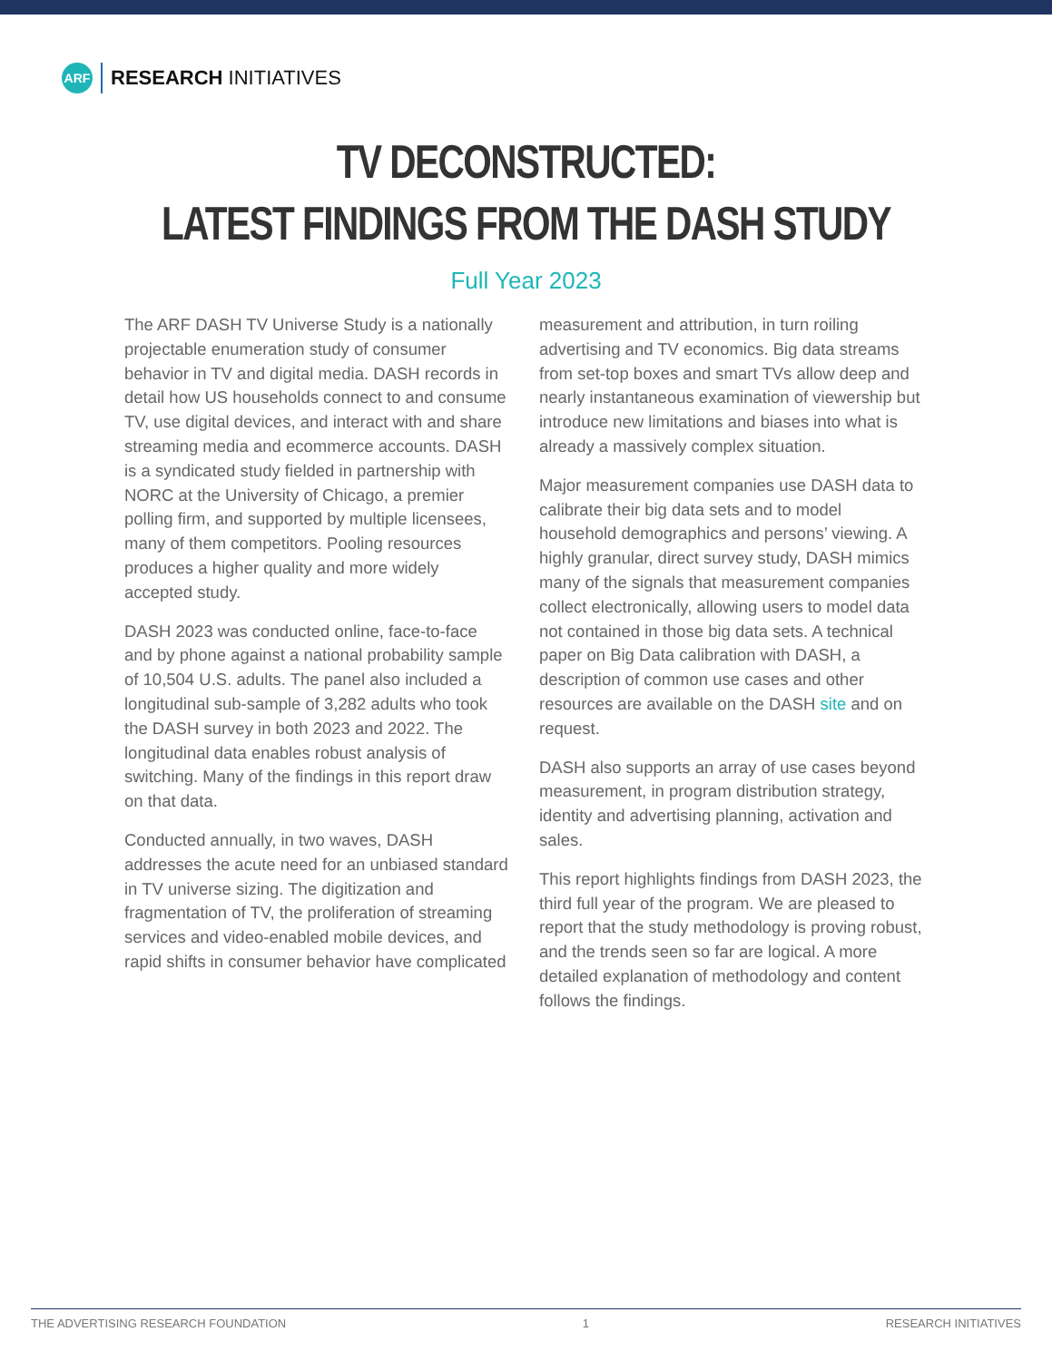ARF
RESEARCH INITIATIVES
TV DECONSTRUCTED:
LATEST FINDINGS FROM THE DASH STUDY
Full Year 2023
The ARF DASH TV Universe Study is a nationally projectable enumeration study of consumer behavior in TV and digital media. DASH records in detail how US households connect to and consume TV, use digital devices, and interact with and share streaming media and ecommerce accounts. DASH is a syndicated study fielded in partnership with NORC at the University of Chicago, a premier polling firm, and supported by multiple licensees, many of them competitors. Pooling resources produces a higher quality and more widely accepted study.
DASH 2023 was conducted online, face-to-face and by phone against a national probability sample of 10,504 U.S. adults. The panel also included a longitudinal sub-sample of 3,282 adults who took the DASH survey in both 2023 and 2022. The longitudinal data enables robust analysis of switching. Many of the findings in this report draw on that data.
Conducted annually, in two waves, DASH addresses the acute need for an unbiased standard in TV universe sizing. The digitization and fragmentation of TV, the proliferation of streaming services and video-enabled mobile devices, and rapid shifts in consumer behavior have complicated
measurement and attribution, in turn roiling advertising and TV economics. Big data streams from set-top boxes and smart TVs allow deep and nearly instantaneous examination of viewership but introduce new limitations and biases into what is already a massively complex situation.
Major measurement companies use DASH data to calibrate their big data sets and to model household demographics and persons’ viewing. A highly granular, direct survey study, DASH mimics many of the signals that measurement companies collect electronically, allowing users to model data not contained in those big data sets. A technical paper on Big Data calibration with DASH, a description of common use cases and other resources are available on the DASH site and on request.
DASH also supports an array of use cases beyond measurement, in program distribution strategy, identity and advertising planning, activation and sales.
This report highlights findings from DASH 2023, the third full year of the program. We are pleased to report that the study methodology is proving robust, and the trends seen so far are logical. A more detailed explanation of methodology and content follows the findings.
THE ADVERTISING RESEARCH FOUNDATION 1 RESEARCH INITIATIVES